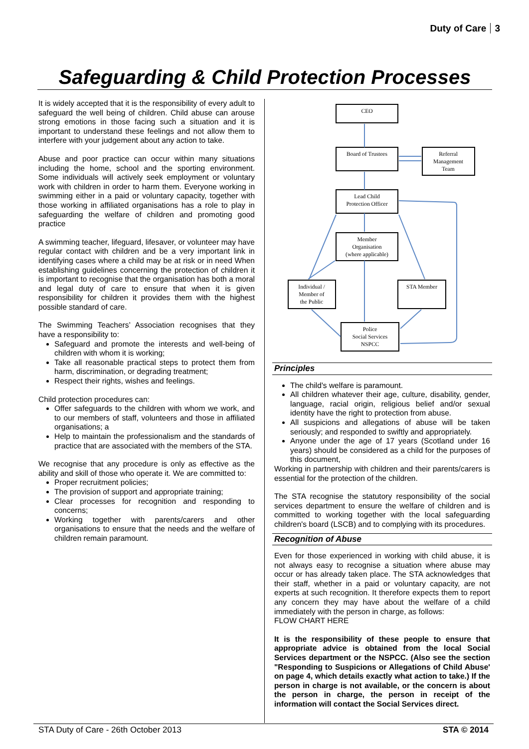Duty of Care 3
Safeguarding & Child Protection Processes
It is widely accepted that it is the responsibility of every adult to safeguard the well being of children. Child abuse can arouse strong emotions in those facing such a situation and it is important to understand these feelings and not allow them to interfere with your judgement about any action to take.
Abuse and poor practice can occur within many situations including the home, school and the sporting environment. Some individuals will actively seek employment or voluntary work with children in order to harm them. Everyone working in swimming either in a paid or voluntary capacity, together with those working in affiliated organisations has a role to play in safeguarding the welfare of children and promoting good practice
A swimming teacher, lifeguard, lifesaver, or volunteer may have regular contact with children and be a very important link in identifying cases where a child may be at risk or in need When establishing guidelines concerning the protection of children it is important to recognise that the organisation has both a moral and legal duty of care to ensure that when it is given responsibility for children it provides them with the highest possible standard of care.
The Swimming Teachers’ Association recognises that they have a responsibility to:
Safeguard and promote the interests and well-being of children with whom it is working;
Take all reasonable practical steps to protect them from harm, discrimination, or degrading treatment;
Respect their rights, wishes and feelings.
Child protection procedures can:
Offer safeguards to the children with whom we work, and to our members of staff, volunteers and those in affiliated organisations; a
Help to maintain the professionalism and the standards of practice that are associated with the members of the STA.
We recognise that any procedure is only as effective as the ability and skill of those who operate it. We are committed to:
Proper recruitment policies;
The provision of support and appropriate training;
Clear processes for recognition and responding to concerns;
Working together with parents/carers and other organisations to ensure that the needs and the welfare of children remain paramount.
CEO
Board of Trustees
Referral
Management
Team
Lead Child
Protection Officer
Member
Organisation
(where applicable)
Individual /
Member of
the Public
STA Member
Police
Social Services
NSPCC
Principles
The child's welfare is paramount.
All children whatever their age, culture, disability, gender, language, racial origin, religious belief and/or sexual identity have the right to protection from abuse.
All suspicions and allegations of abuse will be taken seriously; and responded to swiftly and appropriately.
Anyone under the age of 17 years (Scotland under 16 years) should be considered as a child for the purposes of this document,
Working in partnership with children and their parents/carers is essential for the protection of the children.
The STA recognise the statutory responsibility of the social services department to ensure the welfare of children and is committed to working together with the local safeguarding children's board (LSCB) and to complying with its procedures.
Recognition of Abuse
Even for those experienced in working with child abuse, it is not always easy to recognise a situation where abuse may occur or has already taken place. The STA acknowledges that their staff, whether in a paid or voluntary capacity, are not experts at such recognition. It therefore expects them to report any concern they may have about the welfare of a child immediately with the person in charge, as follows:
FLOW CHART HERE
It is the responsibility of these people to ensure that appropriate advice is obtained from the local Social Services department or the NSPCC. (Also see the section "Responding to Suspicions or Allegations of Child Abuse' on page 4, which details exactly what action to take.) If the person in charge is not available, or the concern is about the person in charge, the person in receipt of the information will contact the Social Services direct.
STA Duty of Care - 26th October 2013 STA © 2014